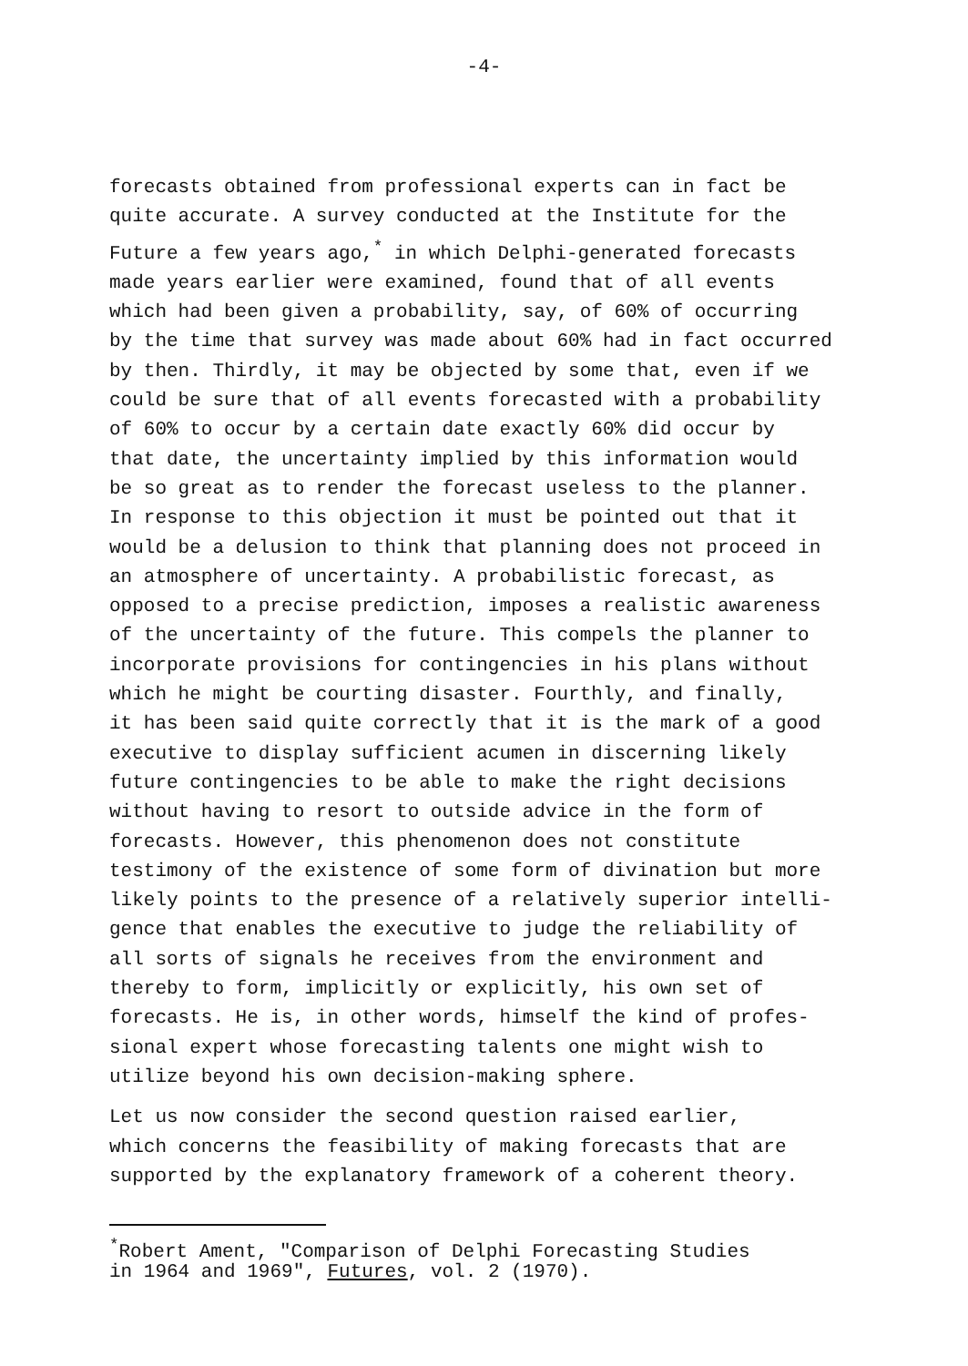-4-
forecasts obtained from professional experts can in fact be quite accurate. A survey conducted at the Institute for the Future a few years ago,<sup>*</sup> in which Delphi-generated forecasts made years earlier were examined, found that of all events which had been given a probability, say, of 60% of occurring by the time that survey was made about 60% had in fact occurred by then. Thirdly, it may be objected by some that, even if we could be sure that of all events forecasted with a probability of 60% to occur by a certain date exactly 60% did occur by that date, the uncertainty implied by this information would be so great as to render the forecast useless to the planner. In response to this objection it must be pointed out that it would be a delusion to think that planning does not proceed in an atmosphere of uncertainty. A probabilistic forecast, as opposed to a precise prediction, imposes a realistic awareness of the uncertainty of the future. This compels the planner to incorporate provisions for contingencies in his plans without which he might be courting disaster. Fourthly, and finally, it has been said quite correctly that it is the mark of a good executive to display sufficient acumen in discerning likely future contingencies to be able to make the right decisions without having to resort to outside advice in the form of forecasts. However, this phenomenon does not constitute testimony of the existence of some form of divination but more likely points to the presence of a relatively superior intelli- gence that enables the executive to judge the reliability of all sorts of signals he receives from the environment and thereby to form, implicitly or explicitly, his own set of forecasts. He is, in other words, himself the kind of profes- sional expert whose forecasting talents one might wish to utilize beyond his own decision-making sphere.
Let us now consider the second question raised earlier, which concerns the feasibility of making forecasts that are supported by the explanatory framework of a coherent theory.
<sup>*</sup> Robert Ament, "Comparison of Delphi Forecasting Studies in 1964 and 1969", Futures, vol. 2 (1970).